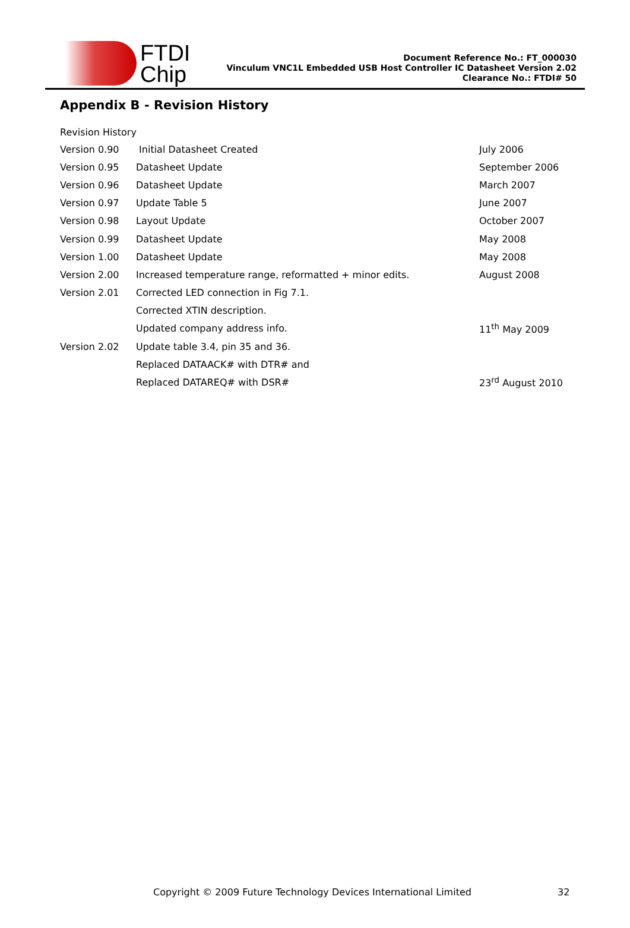FTDI
Chip
Document Reference No.: FT_000030
Vinculum VNC1L Embedded USB Host Controller IC Datasheet Version 2.02
Clearance No.: FTDI# 50
Appendix B - Revision History
Revision History
| Version 0.90 | Initial Datasheet Created | July 2006 |
| Version 0.95 | Datasheet Update | September 2006 |
| Version 0.96 | Datasheet Update | March 2007 |
| Version 0.97 | Update Table 5 | June 2007 |
| Version 0.98 | Layout Update | October 2007 |
| Version 0.99 | Datasheet Update | May 2008 |
| Version 1.00 | Datasheet Update | May 2008 |
| Version 2.00 | Increased temperature range, reformatted + minor edits. | August 2008 |
| Version 2.01 | Corrected LED connection in Fig 7.1. | |
| | Corrected XTIN description. | |
| | Updated company address info. | 11<sup>th</sup> May 2009 |
| Version 2.02 | Update table 3.4, pin 35 and 36. | |
| | Replaced DATAACK# with DTR# and | |
| | Replaced DATAREQ# with DSR# | 23<sup>rd</sup> August 2010 |
Copyright © 2009 Future Technology Devices International Limited 32